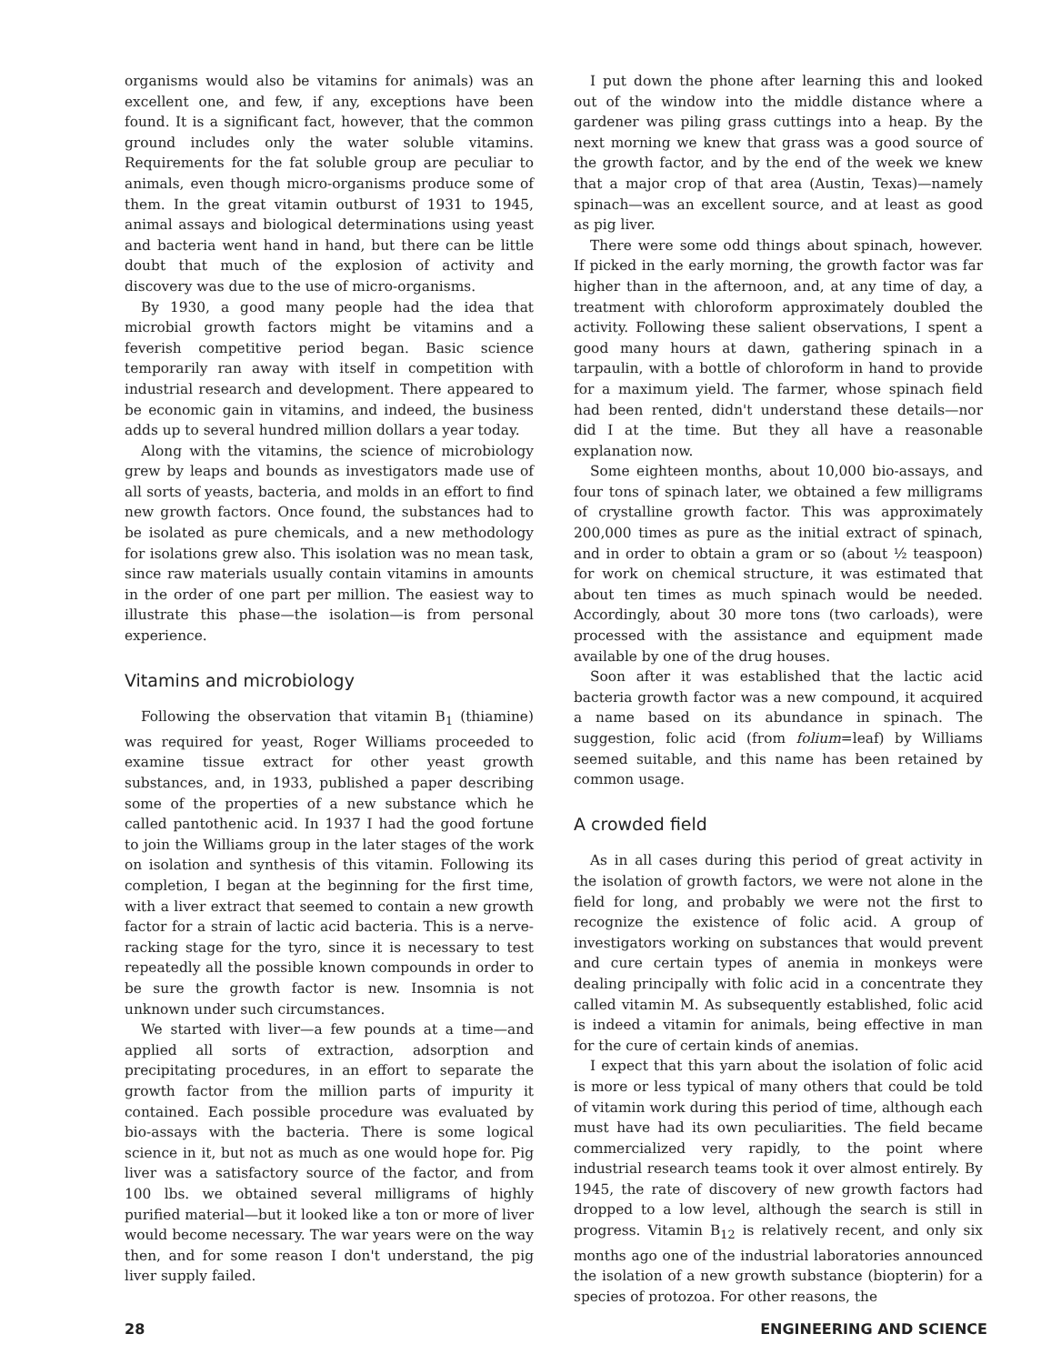organisms would also be vitamins for animals) was an excellent one, and few, if any, exceptions have been found. It is a significant fact, however, that the common ground includes only the water soluble vitamins. Requirements for the fat soluble group are peculiar to animals, even though micro-organisms produce some of them. In the great vitamin outburst of 1931 to 1945, animal assays and biological determinations using yeast and bacteria went hand in hand, but there can be little doubt that much of the explosion of activity and discovery was due to the use of micro-organisms.
By 1930, a good many people had the idea that microbial growth factors might be vitamins and a feverish competitive period began. Basic science temporarily ran away with itself in competition with industrial research and development. There appeared to be economic gain in vitamins, and indeed, the business adds up to several hundred million dollars a year today.
Along with the vitamins, the science of microbiology grew by leaps and bounds as investigators made use of all sorts of yeasts, bacteria, and molds in an effort to find new growth factors. Once found, the substances had to be isolated as pure chemicals, and a new methodology for isolations grew also. This isolation was no mean task, since raw materials usually contain vitamins in amounts in the order of one part per million. The easiest way to illustrate this phase—the isolation—is from personal experience.
Vitamins and microbiology
Following the observation that vitamin B<sub>1</sub> (thiamine) was required for yeast, Roger Williams proceeded to examine tissue extract for other yeast growth substances, and, in 1933, published a paper describing some of the properties of a new substance which he called pantothenic acid. In 1937 I had the good fortune to join the Williams group in the later stages of the work on isolation and synthesis of this vitamin. Following its completion, I began at the beginning for the first time, with a liver extract that seemed to contain a new growth factor for a strain of lactic acid bacteria. This is a nerve-racking stage for the tyro, since it is necessary to test repeatedly all the possible known compounds in order to be sure the growth factor is new. Insomnia is not unknown under such circumstances.
We started with liver—a few pounds at a time—and applied all sorts of extraction, adsorption and precipitating procedures, in an effort to separate the growth factor from the million parts of impurity it contained. Each possible procedure was evaluated by bio-assays with the bacteria. There is some logical science in it, but not as much as one would hope for. Pig liver was a satisfactory source of the factor, and from 100 lbs. we obtained several milligrams of highly purified material—but it looked like a ton or more of liver would become necessary. The war years were on the way then, and for some reason I don't understand, the pig liver supply failed.
I put down the phone after learning this and looked out of the window into the middle distance where a gardener was piling grass cuttings into a heap. By the next morning we knew that grass was a good source of the growth factor, and by the end of the week we knew that a major crop of that area (Austin, Texas)—namely spinach—was an excellent source, and at least as good as pig liver.
There were some odd things about spinach, however. If picked in the early morning, the growth factor was far higher than in the afternoon, and, at any time of day, a treatment with chloroform approximately doubled the activity. Following these salient observations, I spent a good many hours at dawn, gathering spinach in a tarpaulin, with a bottle of chloroform in hand to provide for a maximum yield. The farmer, whose spinach field had been rented, didn't understand these details—nor did I at the time. But they all have a reasonable explanation now.
Some eighteen months, about 10,000 bio-assays, and four tons of spinach later, we obtained a few milligrams of crystalline growth factor. This was approximately 200,000 times as pure as the initial extract of spinach, and in order to obtain a gram or so (about ½ teaspoon) for work on chemical structure, it was estimated that about ten times as much spinach would be needed. Accordingly, about 30 more tons (two carloads), were processed with the assistance and equipment made available by one of the drug houses.
Soon after it was established that the lactic acid bacteria growth factor was a new compound, it acquired a name based on its abundance in spinach. The suggestion, folic acid (from folium=leaf) by Williams seemed suitable, and this name has been retained by common usage.
A crowded field
As in all cases during this period of great activity in the isolation of growth factors, we were not alone in the field for long, and probably we were not the first to recognize the existence of folic acid. A group of investigators working on substances that would prevent and cure certain types of anemia in monkeys were dealing principally with folic acid in a concentrate they called vitamin M. As subsequently established, folic acid is indeed a vitamin for animals, being effective in man for the cure of certain kinds of anemias.
I expect that this yarn about the isolation of folic acid is more or less typical of many others that could be told of vitamin work during this period of time, although each must have had its own peculiarities. The field became commercialized very rapidly, to the point where industrial research teams took it over almost entirely. By 1945, the rate of discovery of new growth factors had dropped to a low level, although the search is still in progress. Vitamin B<sub>12</sub> is relatively recent, and only six months ago one of the industrial laboratories announced the isolation of a new growth substance (biopterin) for a species of protozoa. For other reasons, the
28 ENGINEERING AND SCIENCE